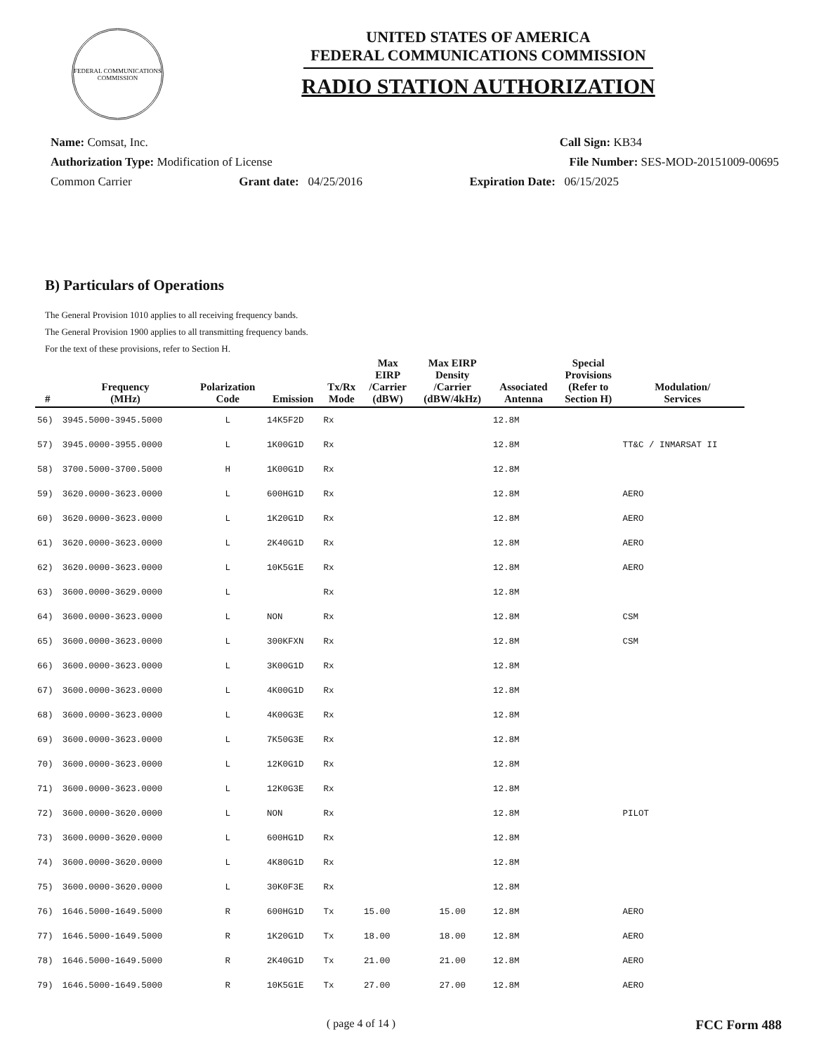FEDERAL COMMUNICATIONS COMMISSION
UNITED STATES OF AMERICA
FEDERAL COMMUNICATIONS COMMISSION
RADIO STATION AUTHORIZATION
Name: Comsat, Inc. Call Sign: KB34
Authorization Type: Modification of License File Number: SES-MOD-20151009-00695
Common Carrier Grant date: 04/25/2016 Expiration Date: 06/15/2025
B) Particulars of Operations
The General Provision 1010 applies to all receiving frequency bands.
The General Provision 1900 applies to all transmitting frequency bands.
For the text of these provisions, refer to Section H.
| # | Frequency (MHz) | Polarization Code | Emission | Tx/Rx Mode | Max EIRP /Carrier (dBW) | Max EIRP Density /Carrier (dBW/4kHz) | Associated Antenna | Special Provisions (Refer to Section H) | Modulation/ Services |
| --- | --- | --- | --- | --- | --- | --- | --- | --- | --- |
| 56) | 3945.5000-3945.5000 | L | 14K5F2D | Rx | | | 12.8M | | |
| 57) | 3945.0000-3955.0000 | L | 1K00G1D | Rx | | | 12.8M | | TT&C / INMARSAT II |
| 58) | 3700.5000-3700.5000 | H | 1K00G1D | Rx | | | 12.8M | | |
| 59) | 3620.0000-3623.0000 | L | 600HG1D | Rx | | | 12.8M | | AERO |
| 60) | 3620.0000-3623.0000 | L | 1K20G1D | Rx | | | 12.8M | | AERO |
| 61) | 3620.0000-3623.0000 | L | 2K40G1D | Rx | | | 12.8M | | AERO |
| 62) | 3620.0000-3623.0000 | L | 10K5G1E | Rx | | | 12.8M | | AERO |
| 63) | 3600.0000-3629.0000 | L | | Rx | | | 12.8M | | |
| 64) | 3600.0000-3623.0000 | L | NON | Rx | | | 12.8M | | CSM |
| 65) | 3600.0000-3623.0000 | L | 300KFXN | Rx | | | 12.8M | | CSM |
| 66) | 3600.0000-3623.0000 | L | 3K00G1D | Rx | | | 12.8M | | |
| 67) | 3600.0000-3623.0000 | L | 4K00G1D | Rx | | | 12.8M | | |
| 68) | 3600.0000-3623.0000 | L | 4K00G3E | Rx | | | 12.8M | | |
| 69) | 3600.0000-3623.0000 | L | 7K50G3E | Rx | | | 12.8M | | |
| 70) | 3600.0000-3623.0000 | L | 12K0G1D | Rx | | | 12.8M | | |
| 71) | 3600.0000-3623.0000 | L | 12K0G3E | Rx | | | 12.8M | | |
| 72) | 3600.0000-3620.0000 | L | NON | Rx | | | 12.8M | | PILOT |
| 73) | 3600.0000-3620.0000 | L | 600HG1D | Rx | | | 12.8M | | |
| 74) | 3600.0000-3620.0000 | L | 4K80G1D | Rx | | | 12.8M | | |
| 75) | 3600.0000-3620.0000 | L | 30K0F3E | Rx | | | 12.8M | | |
| 76) | 1646.5000-1649.5000 | R | 600HG1D | Tx | 15.00 | 15.00 | 12.8M | | AERO |
| 77) | 1646.5000-1649.5000 | R | 1K20G1D | Tx | 18.00 | 18.00 | 12.8M | | AERO |
| 78) | 1646.5000-1649.5000 | R | 2K40G1D | Tx | 21.00 | 21.00 | 12.8M | | AERO |
| 79) | 1646.5000-1649.5000 | R | 10K5G1E | Tx | 27.00 | 27.00 | 12.8M | | AERO |
( page 4 of 14 ) FCC Form 488